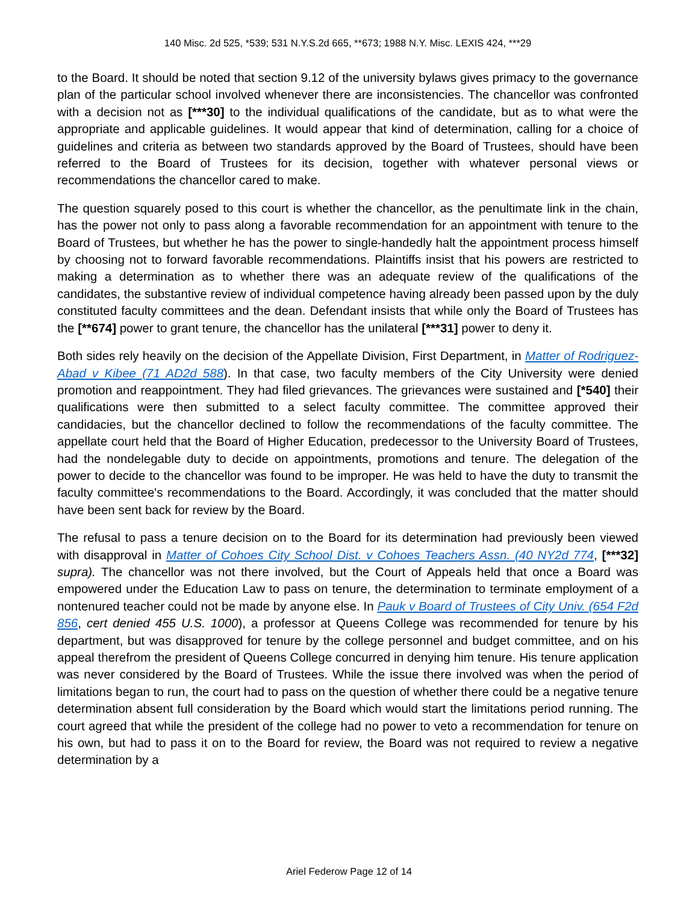140 Misc. 2d 525, *539; 531 N.Y.S.2d 665, **673; 1988 N.Y. Misc. LEXIS 424, ***29
to the Board. It should be noted that section 9.12 of the university bylaws gives primacy to the governance plan of the particular school involved whenever there are inconsistencies. The chancellor was confronted with a decision not as [***30] to the individual qualifications of the candidate, but as to what were the appropriate and applicable guidelines. It would appear that kind of determination, calling for a choice of guidelines and criteria as between two standards approved by the Board of Trustees, should have been referred to the Board of Trustees for its decision, together with whatever personal views or recommendations the chancellor cared to make.
The question squarely posed to this court is whether the chancellor, as the penultimate link in the chain, has the power not only to pass along a favorable recommendation for an appointment with tenure to the Board of Trustees, but whether he has the power to single-handedly halt the appointment process himself by choosing not to forward favorable recommendations. Plaintiffs insist that his powers are restricted to making a determination as to whether there was an adequate review of the qualifications of the candidates, the substantive review of individual competence having already been passed upon by the duly constituted faculty committees and the dean. Defendant insists that while only the Board of Trustees has the [**674] power to grant tenure, the chancellor has the unilateral [***31] power to deny it.
Both sides rely heavily on the decision of the Appellate Division, First Department, in Matter of Rodriguez-Abad v Kibee (71 AD2d 588). In that case, two faculty members of the City University were denied promotion and reappointment. They had filed grievances. The grievances were sustained and [*540] their qualifications were then submitted to a select faculty committee. The committee approved their candidacies, but the chancellor declined to follow the recommendations of the faculty committee. The appellate court held that the Board of Higher Education, predecessor to the University Board of Trustees, had the nondelegable duty to decide on appointments, promotions and tenure. The delegation of the power to decide to the chancellor was found to be improper. He was held to have the duty to transmit the faculty committee's recommendations to the Board. Accordingly, it was concluded that the matter should have been sent back for review by the Board.
The refusal to pass a tenure decision on to the Board for its determination had previously been viewed with disapproval in Matter of Cohoes City School Dist. v Cohoes Teachers Assn. (40 NY2d 774, [***32] supra). The chancellor was not there involved, but the Court of Appeals held that once a Board was empowered under the Education Law to pass on tenure, the determination to terminate employment of a nontenured teacher could not be made by anyone else. In Pauk v Board of Trustees of City Univ. (654 F2d 856, cert denied 455 U.S. 1000), a professor at Queens College was recommended for tenure by his department, but was disapproved for tenure by the college personnel and budget committee, and on his appeal therefrom the president of Queens College concurred in denying him tenure. His tenure application was never considered by the Board of Trustees. While the issue there involved was when the period of limitations began to run, the court had to pass on the question of whether there could be a negative tenure determination absent full consideration by the Board which would start the limitations period running. The court agreed that while the president of the college had no power to veto a recommendation for tenure on his own, but had to pass it on to the Board for review, the Board was not required to review a negative determination by a
Ariel Federow Page 12 of 14